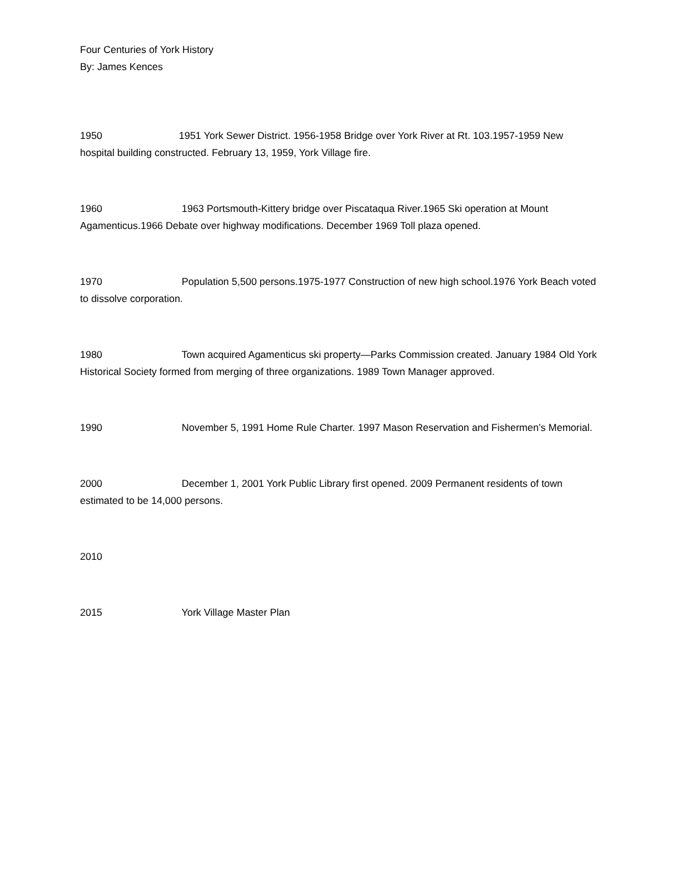Four Centuries of York History
By: James Kences
1950 1951 York Sewer District. 1956-1958 Bridge over York River at Rt. 103.1957-1959 New hospital building constructed. February 13, 1959, York Village fire.
1960 1963 Portsmouth-Kittery bridge over Piscataqua River.1965 Ski operation at Mount Agamenticus.1966 Debate over highway modifications. December 1969 Toll plaza opened.
1970 Population 5,500 persons.1975-1977 Construction of new high school.1976 York Beach voted to dissolve corporation.
1980 Town acquired Agamenticus ski property—Parks Commission created. January 1984 Old York Historical Society formed from merging of three organizations. 1989 Town Manager approved.
1990 November 5, 1991 Home Rule Charter. 1997 Mason Reservation and Fishermen’s Memorial.
2000 December 1, 2001 York Public Library first opened. 2009 Permanent residents of town estimated to be 14,000 persons.
2010
2015 York Village Master Plan